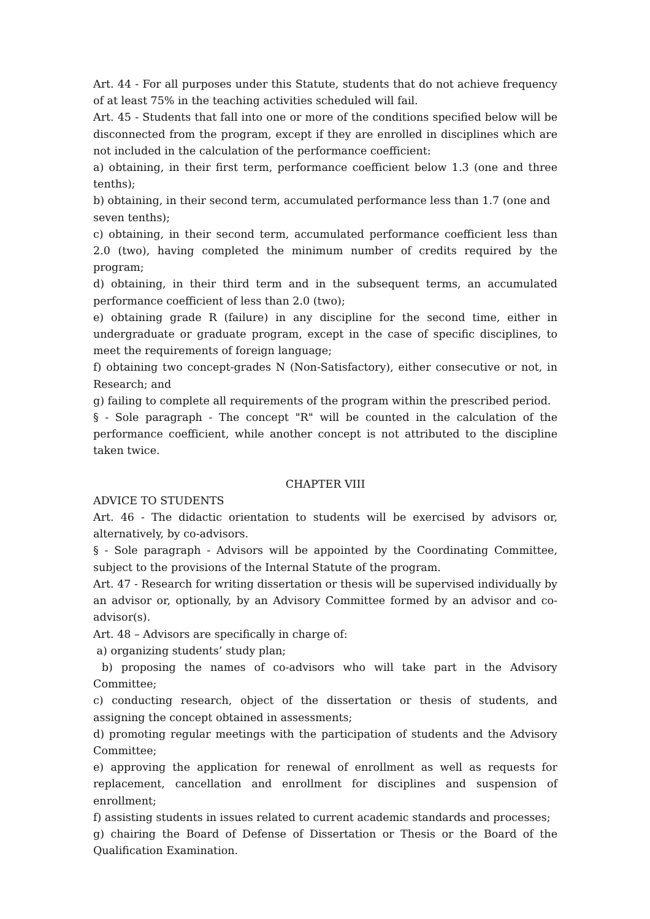Art. 44 - For all purposes under this Statute, students that do not achieve frequency of at least 75% in the teaching activities scheduled will fail.
Art. 45 - Students that fall into one or more of the conditions specified below will be disconnected from the program, except if they are enrolled in disciplines which are not included in the calculation of the performance coefficient:
a) obtaining, in their first term, performance coefficient below 1.3 (one and three tenths);
b) obtaining, in their second term, accumulated performance less than 1.7 (one and
seven tenths);
c) obtaining, in their second term, accumulated performance coefficient less than 2.0 (two), having completed the minimum number of credits required by the program;
d) obtaining, in their third term and in the subsequent terms, an accumulated performance coefficient of less than 2.0 (two);
e) obtaining grade R (failure) in any discipline for the second time, either in undergraduate or graduate program, except in the case of specific disciplines, to meet the requirements of foreign language;
f) obtaining two concept-grades N (Non-Satisfactory), either consecutive or not, in Research; and
g) failing to complete all requirements of the program within the prescribed period.
§ - Sole paragraph - The concept "R" will be counted in the calculation of the performance coefficient, while another concept is not attributed to the discipline taken twice.
CHAPTER VIII
ADVICE TO STUDENTS
Art. 46 - The didactic orientation to students will be exercised by advisors or, alternatively, by co-advisors.
§ - Sole paragraph - Advisors will be appointed by the Coordinating Committee, subject to the provisions of the Internal Statute of the program.
Art. 47 - Research for writing dissertation or thesis will be supervised individually by an advisor or, optionally, by an Advisory Committee formed by an advisor and co-advisor(s).
Art. 48 – Advisors are specifically in charge of:
a) organizing students’ study plan;
b) proposing the names of co-advisors who will take part in the Advisory Committee;
c) conducting research, object of the dissertation or thesis of students, and assigning the concept obtained in assessments;
d) promoting regular meetings with the participation of students and the Advisory Committee;
e) approving the application for renewal of enrollment as well as requests for replacement, cancellation and enrollment for disciplines and suspension of enrollment;
f) assisting students in issues related to current academic standards and processes;
g) chairing the Board of Defense of Dissertation or Thesis or the Board of the Qualification Examination.